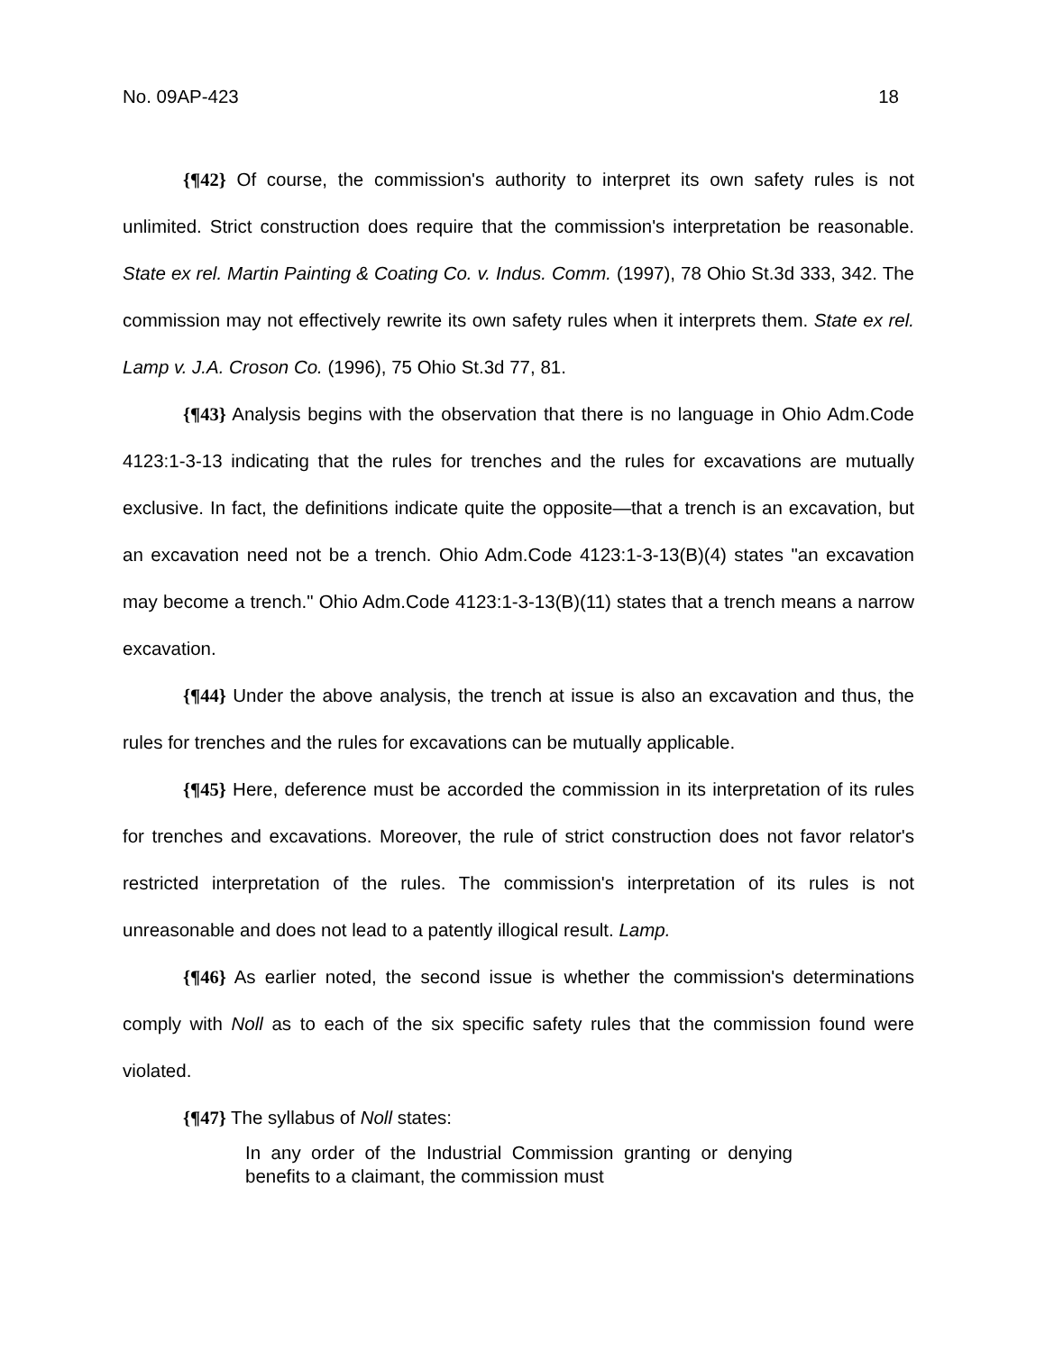No. 09AP-423 18
{¶42} Of course, the commission's authority to interpret its own safety rules is not unlimited. Strict construction does require that the commission's interpretation be reasonable. State ex rel. Martin Painting & Coating Co. v. Indus. Comm. (1997), 78 Ohio St.3d 333, 342. The commission may not effectively rewrite its own safety rules when it interprets them. State ex rel. Lamp v. J.A. Croson Co. (1996), 75 Ohio St.3d 77, 81.
{¶43} Analysis begins with the observation that there is no language in Ohio Adm.Code 4123:1-3-13 indicating that the rules for trenches and the rules for excavations are mutually exclusive. In fact, the definitions indicate quite the opposite—that a trench is an excavation, but an excavation need not be a trench. Ohio Adm.Code 4123:1-3-13(B)(4) states "an excavation may become a trench." Ohio Adm.Code 4123:1-3-13(B)(11) states that a trench means a narrow excavation.
{¶44} Under the above analysis, the trench at issue is also an excavation and thus, the rules for trenches and the rules for excavations can be mutually applicable.
{¶45} Here, deference must be accorded the commission in its interpretation of its rules for trenches and excavations. Moreover, the rule of strict construction does not favor relator's restricted interpretation of the rules. The commission's interpretation of its rules is not unreasonable and does not lead to a patently illogical result. Lamp.
{¶46} As earlier noted, the second issue is whether the commission's determinations comply with Noll as to each of the six specific safety rules that the commission found were violated.
{¶47} The syllabus of Noll states:
In any order of the Industrial Commission granting or denying benefits to a claimant, the commission must